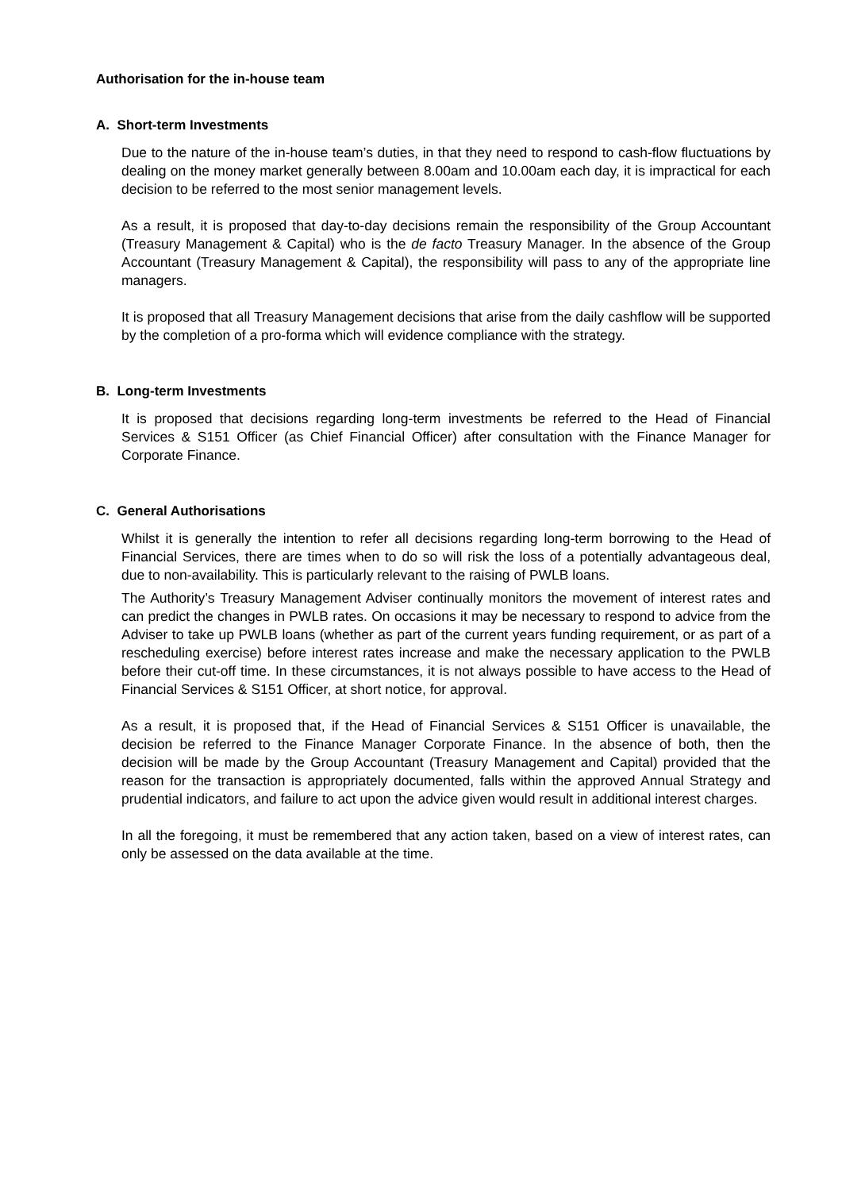Authorisation for the in-house team
A. Short-term Investments
Due to the nature of the in-house team’s duties, in that they need to respond to cash-flow fluctuations by dealing on the money market generally between 8.00am and 10.00am each day, it is impractical for each decision to be referred to the most senior management levels.
As a result, it is proposed that day-to-day decisions remain the responsibility of the Group Accountant (Treasury Management & Capital) who is the de facto Treasury Manager. In the absence of the Group Accountant (Treasury Management & Capital), the responsibility will pass to any of the appropriate line managers.
It is proposed that all Treasury Management decisions that arise from the daily cashflow will be supported by the completion of a pro-forma which will evidence compliance with the strategy.
B. Long-term Investments
It is proposed that decisions regarding long-term investments be referred to the Head of Financial Services & S151 Officer (as Chief Financial Officer) after consultation with the Finance Manager for Corporate Finance.
C. General Authorisations
Whilst it is generally the intention to refer all decisions regarding long-term borrowing to the Head of Financial Services, there are times when to do so will risk the loss of a potentially advantageous deal, due to non-availability. This is particularly relevant to the raising of PWLB loans.
The Authority’s Treasury Management Adviser continually monitors the movement of interest rates and can predict the changes in PWLB rates. On occasions it may be necessary to respond to advice from the Adviser to take up PWLB loans (whether as part of the current years funding requirement, or as part of a rescheduling exercise) before interest rates increase and make the necessary application to the PWLB before their cut-off time. In these circumstances, it is not always possible to have access to the Head of Financial Services & S151 Officer, at short notice, for approval.
As a result, it is proposed that, if the Head of Financial Services & S151 Officer is unavailable, the decision be referred to the Finance Manager Corporate Finance. In the absence of both, then the decision will be made by the Group Accountant (Treasury Management and Capital) provided that the reason for the transaction is appropriately documented, falls within the approved Annual Strategy and prudential indicators, and failure to act upon the advice given would result in additional interest charges.
In all the foregoing, it must be remembered that any action taken, based on a view of interest rates, can only be assessed on the data available at the time.